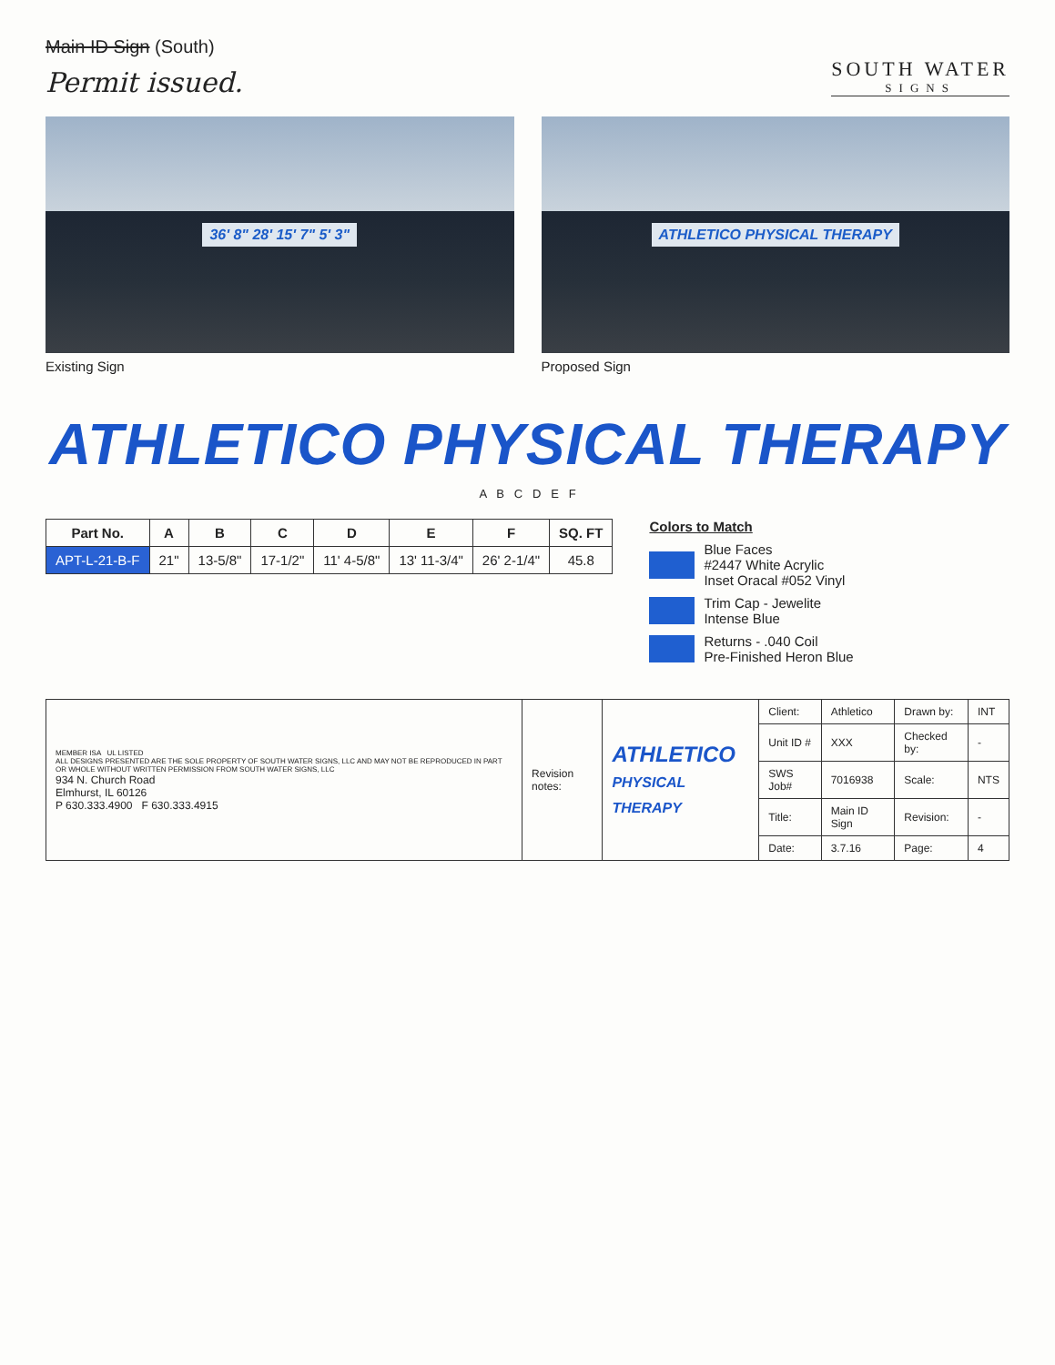Main ID Sign (South)
Permit issued.
SOUTH WATER
SIGNS
36' 8" 28' 15' 7" 5' 3"
Existing Sign
ATHLETICO PHYSICAL THERAPY
Proposed Sign
ATHLETICO PHYSICAL THERAPY
A B C D E F
| Part No. | A | B | C | D | E | F | SQ. FT |
| --- | --- | --- | --- | --- | --- | --- | --- |
| APT-L-21-B-F | 21" | 13-5/8" | 17-1/2" | 11' 4-5/8" | 13' 11-3/4" | 26' 2-1/4" | 45.8 |
Colors to Match
Blue Faces
#2447 White Acrylic
Inset Oracal #052 Vinyl
Trim Cap - Jewelite
Intense Blue
Returns - .040 Coil
Pre-Finished Heron Blue
| MEMBER ISA UL LISTED ALL DESIGNS PRESENTED ARE THE SOLE PROPERTY OF SOUTH WATER SIGNS, LLC AND MAY NOT BE REPRODUCED IN PART OR WHOLE WITHOUT WRITTEN PERMISSION FROM SOUTH WATER SIGNS, LLC 934 N. Church Road Elmhurst, IL 60126 P 630.333.4900 F 630.333.4915 | Revision notes: | ATHLETICO PHYSICAL THERAPY | Client: | Athletico | Drawn by: | INT |
| | | | Unit ID # | XXX | Checked by: | - |
| | | | SWS Job# | 7016938 | Scale: | NTS |
| | | | Title: | Main ID Sign | Revision: | - |
| | | | Date: | 3.7.16 | Page: | 4 |